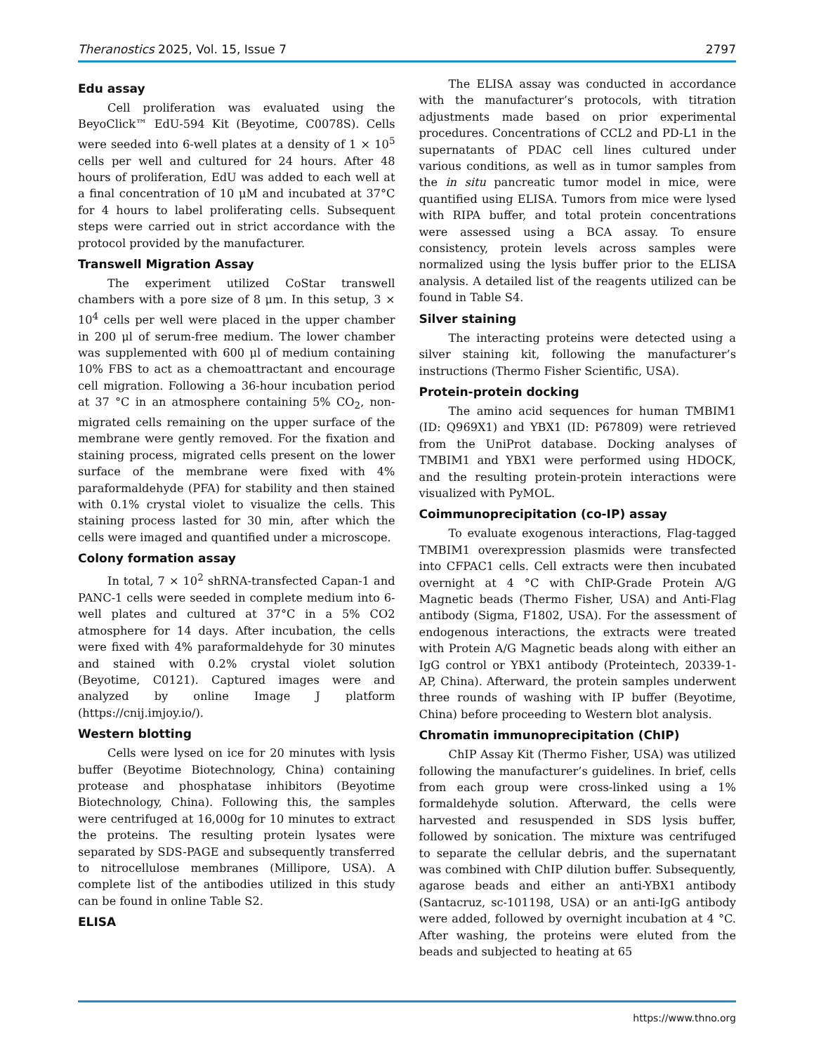Theranostics 2025, Vol. 15, Issue 7 2797
Edu assay
Cell proliferation was evaluated using the BeyoClick™ EdU-594 Kit (Beyotime, C0078S). Cells were seeded into 6-well plates at a density of 1 × 10<sup>5</sup> cells per well and cultured for 24 hours. After 48 hours of proliferation, EdU was added to each well at a final concentration of 10 μM and incubated at 37°C for 4 hours to label proliferating cells. Subsequent steps were carried out in strict accordance with the protocol provided by the manufacturer.
Transwell Migration Assay
The experiment utilized CoStar transwell chambers with a pore size of 8 μm. In this setup, 3 × 10<sup>4</sup> cells per well were placed in the upper chamber in 200 μl of serum-free medium. The lower chamber was supplemented with 600 μl of medium containing 10% FBS to act as a chemoattractant and encourage cell migration. Following a 36-hour incubation period at 37 °C in an atmosphere containing 5% CO<sub>2</sub>, non-migrated cells remaining on the upper surface of the membrane were gently removed. For the fixation and staining process, migrated cells present on the lower surface of the membrane were fixed with 4% paraformaldehyde (PFA) for stability and then stained with 0.1% crystal violet to visualize the cells. This staining process lasted for 30 min, after which the cells were imaged and quantified under a microscope.
Colony formation assay
In total, 7 × 10<sup>2</sup> shRNA-transfected Capan-1 and PANC-1 cells were seeded in complete medium into 6-well plates and cultured at 37°C in a 5% CO2 atmosphere for 14 days. After incubation, the cells were fixed with 4% paraformaldehyde for 30 minutes and stained with 0.2% crystal violet solution (Beyotime, C0121). Captured images were and analyzed by online Image J platform (https://cnij.imjoy.io/).
Western blotting
Cells were lysed on ice for 20 minutes with lysis buffer (Beyotime Biotechnology, China) containing protease and phosphatase inhibitors (Beyotime Biotechnology, China). Following this, the samples were centrifuged at 16,000g for 10 minutes to extract the proteins. The resulting protein lysates were separated by SDS-PAGE and subsequently transferred to nitrocellulose membranes (Millipore, USA). A complete list of the antibodies utilized in this study can be found in online Table S2.
ELISA
The ELISA assay was conducted in accordance with the manufacturer’s protocols, with titration adjustments made based on prior experimental procedures. Concentrations of CCL2 and PD-L1 in the supernatants of PDAC cell lines cultured under various conditions, as well as in tumor samples from the in situ pancreatic tumor model in mice, were quantified using ELISA. Tumors from mice were lysed with RIPA buffer, and total protein concentrations were assessed using a BCA assay. To ensure consistency, protein levels across samples were normalized using the lysis buffer prior to the ELISA analysis. A detailed list of the reagents utilized can be found in Table S4.
Silver staining
The interacting proteins were detected using a silver staining kit, following the manufacturer’s instructions (Thermo Fisher Scientific, USA).
Protein-protein docking
The amino acid sequences for human TMBIM1 (ID: Q969X1) and YBX1 (ID: P67809) were retrieved from the UniProt database. Docking analyses of TMBIM1 and YBX1 were performed using HDOCK, and the resulting protein-protein interactions were visualized with PyMOL.
Coimmunoprecipitation (co-IP) assay
To evaluate exogenous interactions, Flag-tagged TMBIM1 overexpression plasmids were transfected into CFPAC1 cells. Cell extracts were then incubated overnight at 4 °C with ChIP-Grade Protein A/G Magnetic beads (Thermo Fisher, USA) and Anti-Flag antibody (Sigma, F1802, USA). For the assessment of endogenous interactions, the extracts were treated with Protein A/G Magnetic beads along with either an IgG control or YBX1 antibody (Proteintech, 20339-1-AP, China). Afterward, the protein samples underwent three rounds of washing with IP buffer (Beyotime, China) before proceeding to Western blot analysis.
Chromatin immunoprecipitation (ChIP)
ChIP Assay Kit (Thermo Fisher, USA) was utilized following the manufacturer’s guidelines. In brief, cells from each group were cross-linked using a 1% formaldehyde solution. Afterward, the cells were harvested and resuspended in SDS lysis buffer, followed by sonication. The mixture was centrifuged to separate the cellular debris, and the supernatant was combined with ChIP dilution buffer. Subsequently, agarose beads and either an anti-YBX1 antibody (Santacruz, sc-101198, USA) or an anti-IgG antibody were added, followed by overnight incubation at 4 °C. After washing, the proteins were eluted from the beads and subjected to heating at 65
https://www.thno.org